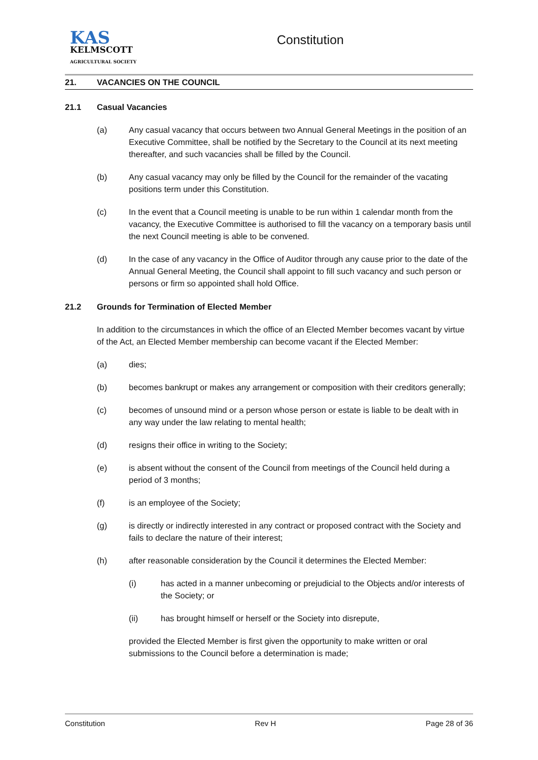KAS
KELMSCOTT
AGRICULTURAL SOCIETY
Constitution
21. VACANCIES ON THE COUNCIL
21.1 Casual Vacancies
(a) Any casual vacancy that occurs between two Annual General Meetings in the position of an Executive Committee, shall be notified by the Secretary to the Council at its next meeting thereafter, and such vacancies shall be filled by the Council.
(b) Any casual vacancy may only be filled by the Council for the remainder of the vacating positions term under this Constitution.
(c) In the event that a Council meeting is unable to be run within 1 calendar month from the vacancy, the Executive Committee is authorised to fill the vacancy on a temporary basis until the next Council meeting is able to be convened.
(d) In the case of any vacancy in the Office of Auditor through any cause prior to the date of the Annual General Meeting, the Council shall appoint to fill such vacancy and such person or persons or firm so appointed shall hold Office.
21.2 Grounds for Termination of Elected Member
In addition to the circumstances in which the office of an Elected Member becomes vacant by virtue of the Act, an Elected Member membership can become vacant if the Elected Member:
(a) dies;
(b) becomes bankrupt or makes any arrangement or composition with their creditors generally;
(c) becomes of unsound mind or a person whose person or estate is liable to be dealt with in any way under the law relating to mental health;
(d) resigns their office in writing to the Society;
(e) is absent without the consent of the Council from meetings of the Council held during a period of 3 months;
(f) is an employee of the Society;
(g) is directly or indirectly interested in any contract or proposed contract with the Society and fails to declare the nature of their interest;
(h) after reasonable consideration by the Council it determines the Elected Member:
(i) has acted in a manner unbecoming or prejudicial to the Objects and/or interests of the Society; or
(ii) has brought himself or herself or the Society into disrepute,
provided the Elected Member is first given the opportunity to make written or oral submissions to the Council before a determination is made;
Constitution Rev H Page 28 of 36